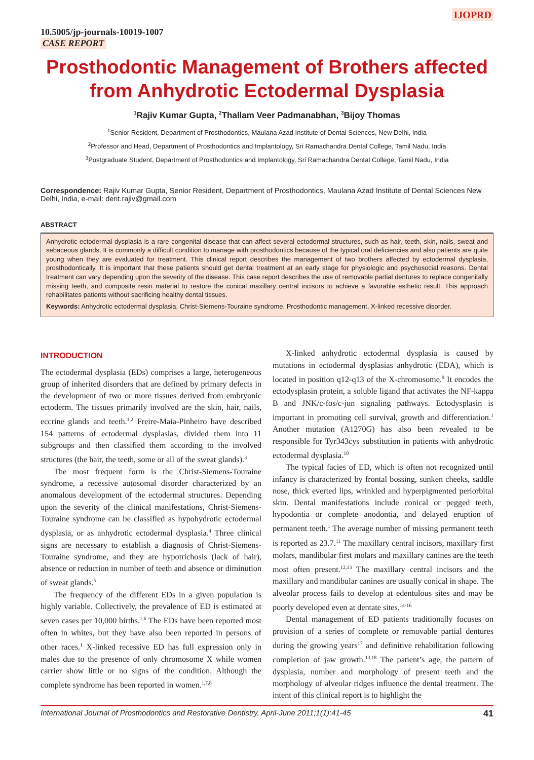IJOPRD
10.5005/jp-journals-10019-1007
CASE REPORT
Prosthodontic Management of Brothers affected from Anhydrotic Ectodermal Dysplasia
<sup>1</sup> Rajiv Kumar Gupta, <sup>2</sup>Thallam Veer Padmanabhan, <sup>3</sup>Bijoy Thomas
<sup>1</sup> Senior Resident, Department of Prosthodontics, Maulana Azad Institute of Dental Sciences, New Delhi, India
<sup>2</sup> Professor and Head, Department of Prosthodontics and Implantology, Sri Ramachandra Dental College, Tamil Nadu, India
<sup>3</sup> Postgraduate Student, Department of Prosthodontics and Implantology, Sri Ramachandra Dental College, Tamil Nadu, India
Correspondence: Rajiv Kumar Gupta, Senior Resident, Department of Prosthodontics, Maulana Azad Institute of Dental Sciences New Delhi, India, e-mail: dent.rajiv@gmail.com
ABSTRACT
Anhydrotic ectodermal dysplasia is a rare congenital disease that can affect several ectodermal structures, such as hair, teeth, skin, nails, sweat and sebaceous glands. It is commonly a difficult condition to manage with prosthodontics because of the typical oral deficiencies and also patients are quite young when they are evaluated for treatment. This clinical report describes the management of two brothers affected by ectodermal dysplasia, prosthodontically. It is important that these patients should get dental treatment at an early stage for physiologic and psychosocial reasons. Dental treatment can vary depending upon the severity of the disease. This case report describes the use of removable partial dentures to replace congenitally missing teeth, and composite resin material to restore the conical maxillary central incisors to achieve a favorable esthetic result. This approach rehabilitates patients without sacrificing healthy dental tissues.
Keywords: Anhydrotic ectodermal dysplasia, Christ-Siemens-Touraine syndrome, Prosthodontic management, X-linked recessive disorder.
INTRODUCTION
The ectodermal dysplasia (EDs) comprises a large, heterogeneous group of inherited disorders that are defined by primary defects in the development of two or more tissues derived from embryonic ectoderm. The tissues primarily involved are the skin, hair, nails, eccrine glands and teeth.<sup>1,2</sup> Freire-Maia-Pinheiro have described 154 patterns of ectodermal dysplasias, divided them into 11 subgroups and then classified them according to the involved structures (the hair, the teeth, some or all of the sweat glands).<sup>3</sup>
The most frequent form is the Christ-Siemens-Touraine syndrome, a recessive autosomal disorder characterized by an anomalous development of the ectodermal structures. Depending upon the severity of the clinical manifestations, Christ-Siemens-Touraine syndrome can be classified as hypohydrotic ectodermal dysplasia, or as anhydrotic ectodermal dysplasia.<sup>4</sup> Three clinical signs are necessary to establish a diagnosis of Christ-Siemens-Touraine syndrome, and they are hypotrichosis (lack of hair), absence or reduction in number of teeth and absence or diminution of sweat glands.<sup>5</sup>
The frequency of the different EDs in a given population is highly variable. Collectively, the prevalence of ED is estimated at seven cases per 10,000 births.<sup>1,6</sup> The EDs have been reported most often in whites, but they have also been reported in persons of other races.<sup>1</sup> X-linked recessive ED has full expression only in males due to the presence of only chromosome X while women carrier show little or no signs of the condition. Although the complete syndrome has been reported in women.<sup>1,7,8</sup>
X-linked anhydrotic ectodermal dysplasia is caused by mutations in ectodermal dysplasias anhydrotic (EDA), which is located in position q12-q13 of the X-chromosome.<sup>9</sup> It encodes the ectodysplasin protein, a soluble ligand that activates the NF-kappa B and JNK/c-fos/c-jun signaling pathways. Ectodysplasin is important in promoting cell survival, growth and differentiation.<sup>1</sup> Another mutation (A1270G) has also been revealed to be responsible for Tyr343cys substitution in patients with anhydrotic ectodermal dysplasia.<sup>10</sup>
The typical facies of ED, which is often not recognized until infancy is characterized by frontal bossing, sunken cheeks, saddle nose, thick everted lips, wrinkled and hyperpigmented periorbital skin. Dental manifestations include conical or pegged teeth, hypodontia or complete anodontia, and delayed eruption of permanent teeth.<sup>1</sup> The average number of missing permanent teeth is reported as 23.7.<sup>11</sup> The maxillary central incisors, maxillary first molars, mandibular first molars and maxillary canines are the teeth most often present.<sup>12,13</sup> The maxillary central incisors and the maxillary and mandibular canines are usually conical in shape. The alveolar process fails to develop at edentulous sites and may be poorly developed even at dentate sites.<sup>14-16</sup>
Dental management of ED patients traditionally focuses on provision of a series of complete or removable partial dentures during the growing years<sup>17</sup> and definitive rehabilitation following completion of jaw growth.<sup>13,18</sup> The patient’s age, the pattern of dysplasia, number and morphology of present teeth and the morphology of alveolar ridges influence the dental treatment. The intent of this clinical report is to highlight the
International Journal of Prosthodontics and Restorative Dentistry, April-June 2011;1(1):41-45 41